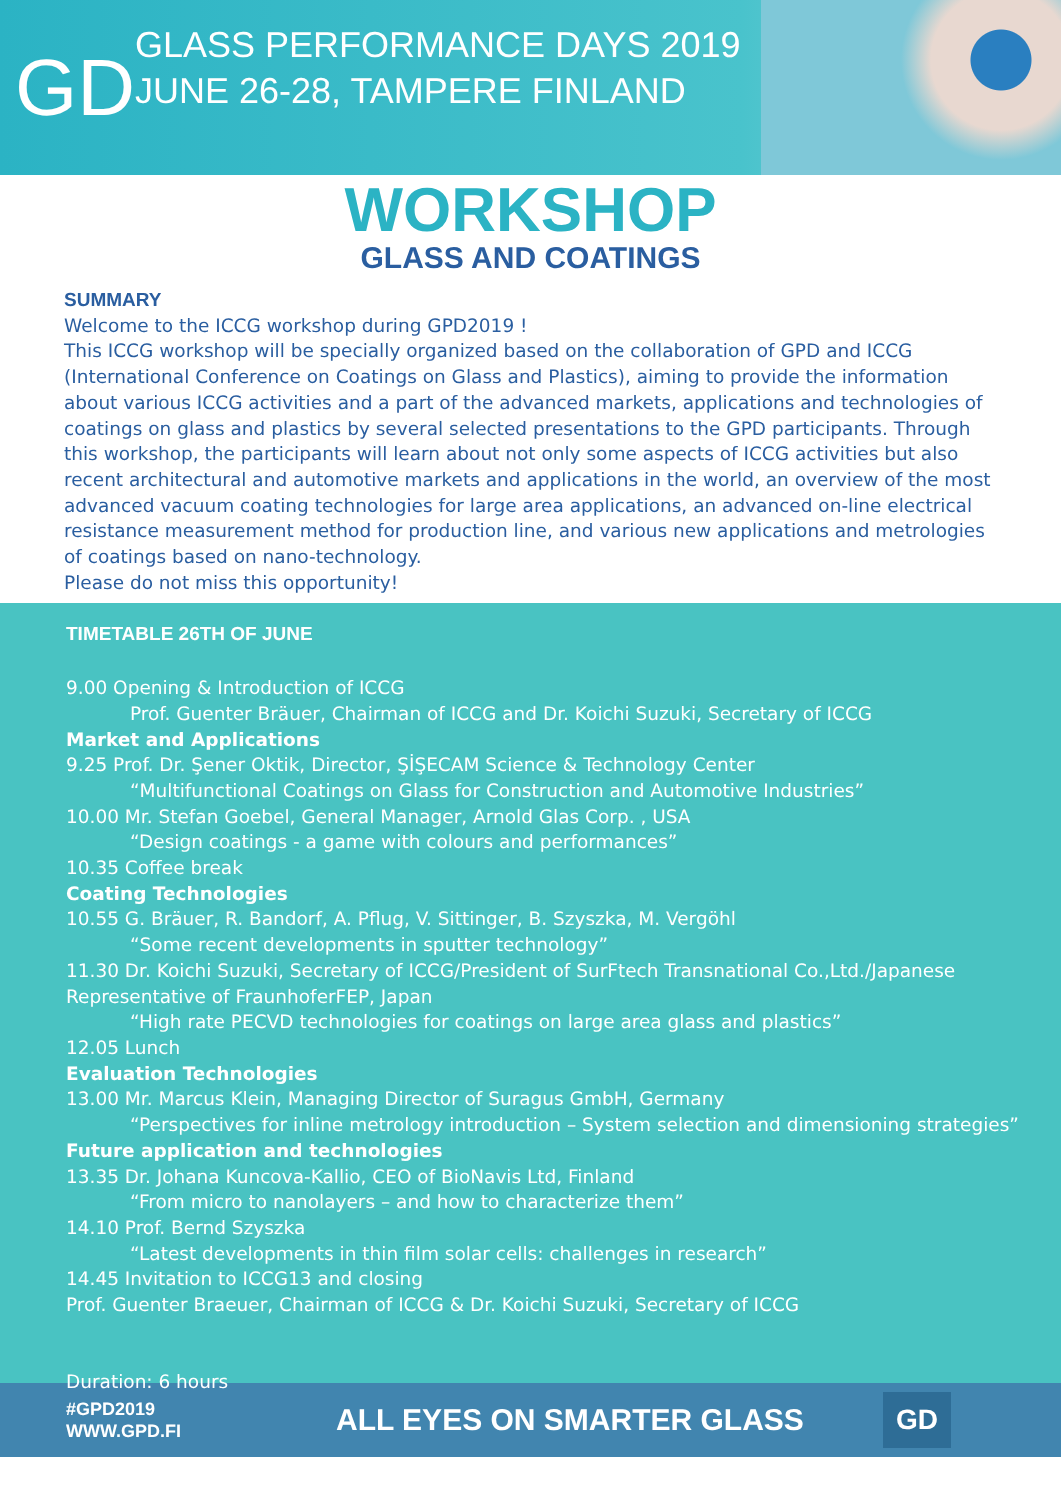GD
GLASS PERFORMANCE DAYS 2019
JUNE 26-28, TAMPERE FINLAND
WORKSHOP
GLASS AND COATINGS
SUMMARY
Welcome to the ICCG workshop during GPD2019 !
This ICCG workshop will be specially organized based on the collaboration of GPD and ICCG (International Conference on Coatings on Glass and Plastics), aiming to provide the information about various ICCG activities and a part of the advanced markets, applications and technologies of coatings on glass and plastics by several selected presentations to the GPD participants. Through this workshop, the participants will learn about not only some aspects of ICCG activities but also recent architectural and automotive markets and applications in the world, an overview of the most advanced vacuum coating technologies for large area applications, an advanced on-line electrical resistance measurement method for production line, and various new applications and metrologies of coatings based on nano-technology.
Please do not miss this opportunity!
TIMETABLE 26TH OF JUNE
9.00 Opening & Introduction of ICCG
Prof. Guenter Bräuer, Chairman of ICCG and Dr. Koichi Suzuki, Secretary of ICCG
Market and Applications
9.25 Prof. Dr. Şener Oktik, Director, ŞİŞECAM Science & Technology Center
“Multifunctional Coatings on Glass for Construction and Automotive Industries”
10.00 Mr. Stefan Goebel, General Manager, Arnold Glas Corp. , USA
“Design coatings - a game with colours and performances”
10.35 Coffee break
Coating Technologies
10.55 G. Bräuer, R. Bandorf, A. Pflug, V. Sittinger, B. Szyszka, M. Vergöhl
“Some recent developments in sputter technology”
11.30 Dr. Koichi Suzuki, Secretary of ICCG/President of SurFtech Transnational Co.,Ltd./Japanese Representative of FraunhoferFEP, Japan
“High rate PECVD technologies for coatings on large area glass and plastics”
12.05 Lunch
Evaluation Technologies
13.00 Mr. Marcus Klein, Managing Director of Suragus GmbH, Germany
“Perspectives for inline metrology introduction – System selection and dimensioning strategies”
Future application and technologies
13.35 Dr. Johana Kuncova-Kallio, CEO of BioNavis Ltd, Finland
“From micro to nanolayers – and how to characterize them”
14.10 Prof. Bernd Szyszka
“Latest developments in thin film solar cells: challenges in research”
14.45 Invitation to ICCG13 and closing
Prof. Guenter Braeuer, Chairman of ICCG & Dr. Koichi Suzuki, Secretary of ICCG
Duration: 6 hours
#GPD2019
WWW.GPD.FI
ALL EYES ON SMARTER GLASS
GD